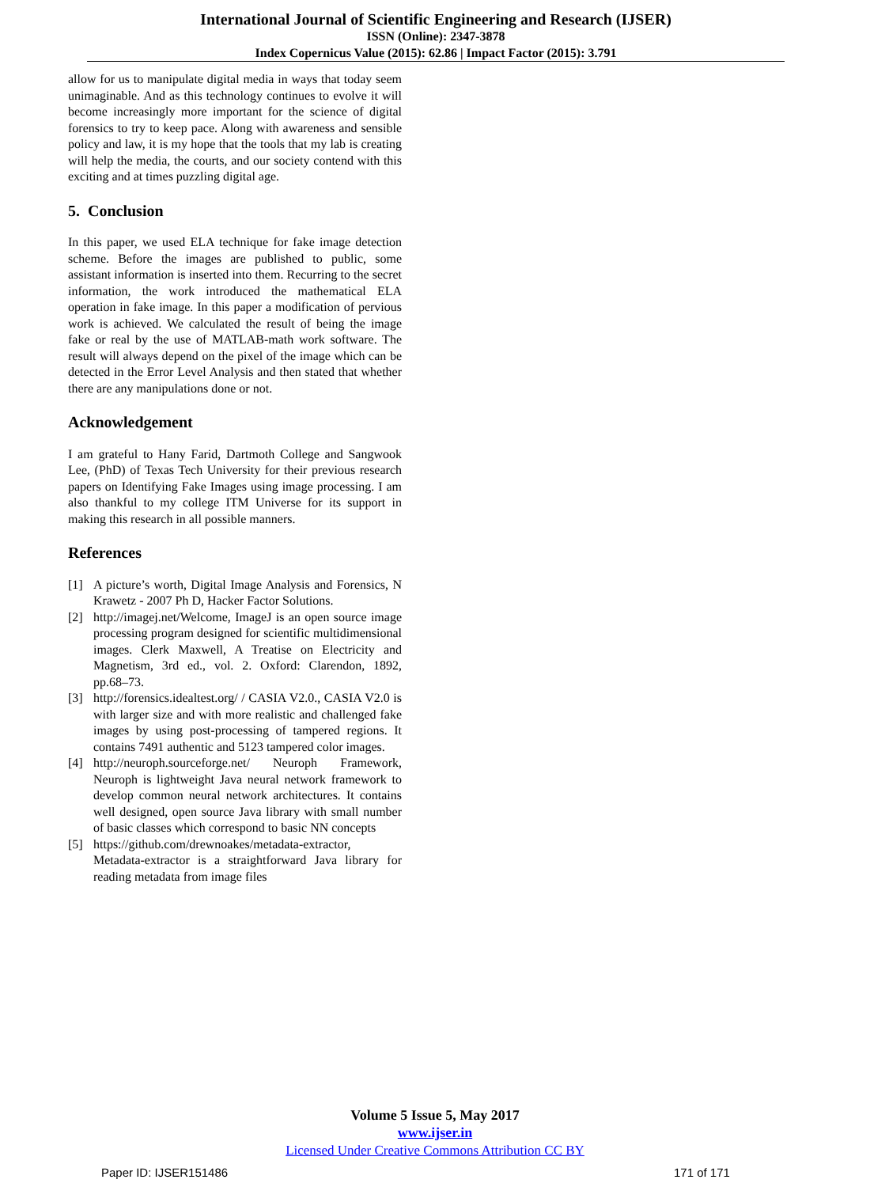International Journal of Scientific Engineering and Research (IJSER)
ISSN (Online): 2347-3878
Index Copernicus Value (2015): 62.86 | Impact Factor (2015): 3.791
allow for us to manipulate digital media in ways that today seem unimaginable. And as this technology continues to evolve it will become increasingly more important for the science of digital forensics to try to keep pace. Along with awareness and sensible policy and law, it is my hope that the tools that my lab is creating will help the media, the courts, and our society contend with this exciting and at times puzzling digital age.
5. Conclusion
In this paper, we used ELA technique for fake image detection scheme. Before the images are published to public, some assistant information is inserted into them. Recurring to the secret information, the work introduced the mathematical ELA operation in fake image. In this paper a modification of pervious work is achieved. We calculated the result of being the image fake or real by the use of MATLAB-math work software. The result will always depend on the pixel of the image which can be detected in the Error Level Analysis and then stated that whether there are any manipulations done or not.
Acknowledgement
I am grateful to Hany Farid, Dartmoth College and Sangwook Lee, (PhD) of Texas Tech University for their previous research papers on Identifying Fake Images using image processing. I am also thankful to my college ITM Universe for its support in making this research in all possible manners.
References
[1] A picture’s worth, Digital Image Analysis and Forensics, N Krawetz - 2007 Ph D, Hacker Factor Solutions.
[2] http://imagej.net/Welcome, ImageJ is an open source image processing program designed for scientific multidimensional images. Clerk Maxwell, A Treatise on Electricity and Magnetism, 3rd ed., vol. 2. Oxford: Clarendon, 1892, pp.68–73.
[3] http://forensics.idealtest.org/ / CASIA V2.0., CASIA V2.0 is with larger size and with more realistic and challenged fake images by using post-processing of tampered regions. It contains 7491 authentic and 5123 tampered color images.
[4] http://neuroph.sourceforge.net/ Neuroph Framework, Neuroph is lightweight Java neural network framework to develop common neural network architectures. It contains well designed, open source Java library with small number of basic classes which correspond to basic NN concepts
[5] https://github.com/drewnoakes/metadata-extractor, Metadata-extractor is a straightforward Java library for reading metadata from image files
Volume 5 Issue 5, May 2017
www.ijser.in
Licensed Under Creative Commons Attribution CC BY
Paper ID: IJSER151486 171 of 171